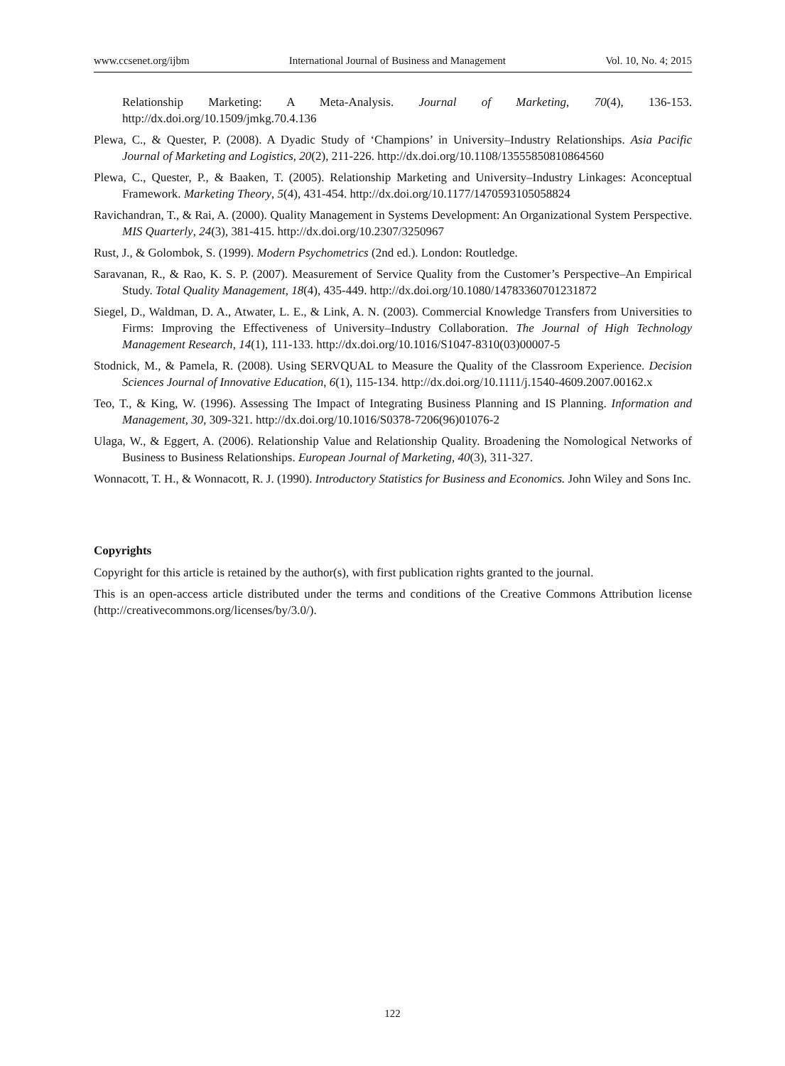www.ccsenet.org/ijbm International Journal of Business and Management Vol. 10, No. 4; 2015
Relationship Marketing: A Meta-Analysis. Journal of Marketing, 70(4), 136-153. http://dx.doi.org/10.1509/jmkg.70.4.136
Plewa, C., & Quester, P. (2008). A Dyadic Study of ‘Champions’ in University–Industry Relationships. Asia Pacific Journal of Marketing and Logistics, 20(2), 211-226. http://dx.doi.org/10.1108/13555850810864560
Plewa, C., Quester, P., & Baaken, T. (2005). Relationship Marketing and University–Industry Linkages: Aconceptual Framework. Marketing Theory, 5(4), 431-454. http://dx.doi.org/10.1177/1470593105058824
Ravichandran, T., & Rai, A. (2000). Quality Management in Systems Development: An Organizational System Perspective. MIS Quarterly, 24(3), 381-415. http://dx.doi.org/10.2307/3250967
Rust, J., & Golombok, S. (1999). Modern Psychometrics (2nd ed.). London: Routledge.
Saravanan, R., & Rao, K. S. P. (2007). Measurement of Service Quality from the Customer’s Perspective–An Empirical Study. Total Quality Management, 18(4), 435-449. http://dx.doi.org/10.1080/14783360701231872
Siegel, D., Waldman, D. A., Atwater, L. E., & Link, A. N. (2003). Commercial Knowledge Transfers from Universities to Firms: Improving the Effectiveness of University–Industry Collaboration. The Journal of High Technology Management Research, 14(1), 111-133. http://dx.doi.org/10.1016/S1047-8310(03)00007-5
Stodnick, M., & Pamela, R. (2008). Using SERVQUAL to Measure the Quality of the Classroom Experience. Decision Sciences Journal of Innovative Education, 6(1), 115-134. http://dx.doi.org/10.1111/j.1540-4609.2007.00162.x
Teo, T., & King, W. (1996). Assessing The Impact of Integrating Business Planning and IS Planning. Information and Management, 30, 309-321. http://dx.doi.org/10.1016/S0378-7206(96)01076-2
Ulaga, W., & Eggert, A. (2006). Relationship Value and Relationship Quality. Broadening the Nomological Networks of Business to Business Relationships. European Journal of Marketing, 40(3), 311-327.
Wonnacott, T. H., & Wonnacott, R. J. (1990). Introductory Statistics for Business and Economics. John Wiley and Sons Inc.
Copyrights
Copyright for this article is retained by the author(s), with first publication rights granted to the journal.
This is an open-access article distributed under the terms and conditions of the Creative Commons Attribution license (http://creativecommons.org/licenses/by/3.0/).
122